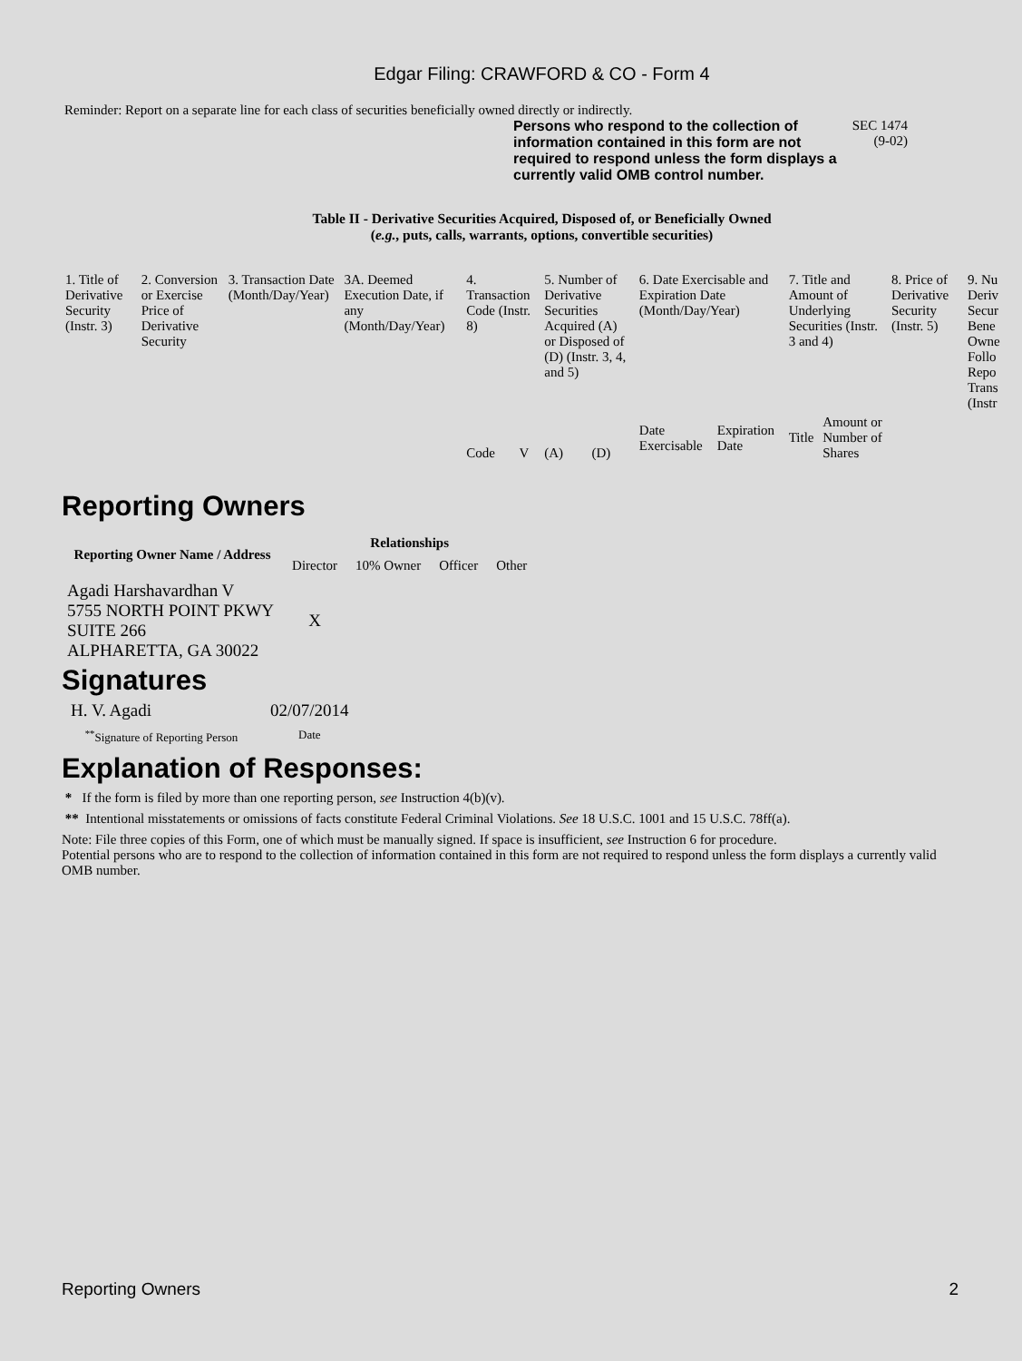Edgar Filing: CRAWFORD & CO - Form 4
Reminder: Report on a separate line for each class of securities beneficially owned directly or indirectly.
Persons who respond to the collection of information contained in this form are not required to respond unless the form displays a currently valid OMB control number.
SEC 1474
(9-02)
Table II - Derivative Securities Acquired, Disposed of, or Beneficially Owned
(e.g., puts, calls, warrants, options, convertible securities)
| 1. Title of Derivative Security (Instr. 3) | 2. Conversion or Exercise Price of Derivative Security | 3. Transaction Date (Month/Day/Year) | 3A. Deemed Execution Date, if any (Month/Day/Year) | 4. Transaction Code (Instr. 8) | | 5. Number of Derivative Securities Acquired (A) or Disposed of (D) (Instr. 3, 4, and 5) | | 6. Date Exercisable and Expiration Date (Month/Day/Year) | | 7. Title and Amount of Underlying Securities (Instr. 3 and 4) | | 8. Price of Derivative Security (Instr. 5) | 9. Nu Deriv Secur Bene Owne Follo Repo Trans (Instr |
| | | | | Code | V | (A) | (D) | Date Exercisable | Expiration Date | Title | Amount or Number of Shares | | |
Reporting Owners
| Reporting Owner Name / Address | Relationships | | | |
| --- | --- | --- | --- | --- |
| | Director | 10% Owner | Officer | Other |
| Agadi Harshavardhan V 5755 NORTH POINT PKWY SUITE 266 ALPHARETTA, GA 30022 | X | | | |
Signatures
| H. V. Agadi | 02/07/2014 |
| <sup>**</sup> Signature of Reporting Person | Date |
Explanation of Responses:
* If the form is filed by more than one reporting person, see Instruction 4(b)(v).
** Intentional misstatements or omissions of facts constitute Federal Criminal Violations. See 18 U.S.C. 1001 and 15 U.S.C. 78ff(a).
Note: File three copies of this Form, one of which must be manually signed. If space is insufficient, see Instruction 6 for procedure.
Potential persons who are to respond to the collection of information contained in this form are not required to respond unless the form displays a currently valid OMB number.
Reporting Owners 2